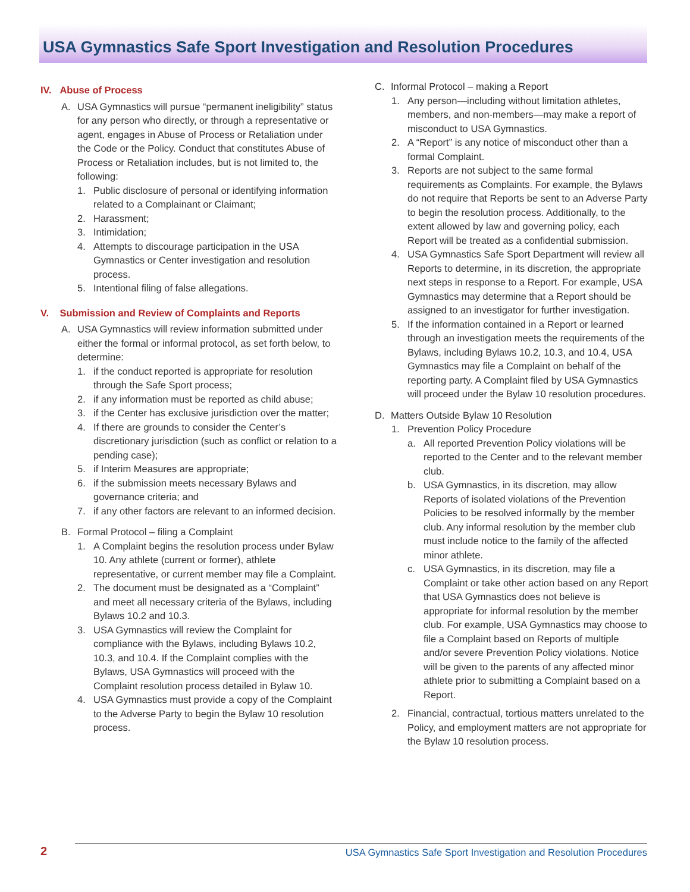USA Gymnastics Safe Sport Investigation and Resolution Procedures
IV. Abuse of Process
A. USA Gymnastics will pursue “permanent ineligibility” status for any person who directly, or through a representative or agent, engages in Abuse of Process or Retaliation under the Code or the Policy. Conduct that constitutes Abuse of Process or Retaliation includes, but is not limited to, the following:
1. Public disclosure of personal or identifying information related to a Complainant or Claimant;
2. Harassment;
3. Intimidation;
4. Attempts to discourage participation in the USA Gymnastics or Center investigation and resolution process.
5. Intentional filing of false allegations.
V. Submission and Review of Complaints and Reports
A. USA Gymnastics will review information submitted under either the formal or informal protocol, as set forth below, to determine:
1. if the conduct reported is appropriate for resolution through the Safe Sport process;
2. if any information must be reported as child abuse;
3. if the Center has exclusive jurisdiction over the matter;
4. If there are grounds to consider the Center’s discretionary jurisdiction (such as conflict or relation to a pending case);
5. if Interim Measures are appropriate;
6. if the submission meets necessary Bylaws and governance criteria; and
7. if any other factors are relevant to an informed decision.
B. Formal Protocol – filing a Complaint
1. A Complaint begins the resolution process under Bylaw 10. Any athlete (current or former), athlete representative, or current member may file a Complaint.
2. The document must be designated as a “Complaint” and meet all necessary criteria of the Bylaws, including Bylaws 10.2 and 10.3.
3. USA Gymnastics will review the Complaint for compliance with the Bylaws, including Bylaws 10.2, 10.3, and 10.4. If the Complaint complies with the Bylaws, USA Gymnastics will proceed with the Complaint resolution process detailed in Bylaw 10.
4. USA Gymnastics must provide a copy of the Complaint to the Adverse Party to begin the Bylaw 10 resolution process.
C. Informal Protocol – making a Report
1. Any person—including without limitation athletes, members, and non-members—may make a report of misconduct to USA Gymnastics.
2. A “Report” is any notice of misconduct other than a formal Complaint.
3. Reports are not subject to the same formal requirements as Complaints. For example, the Bylaws do not require that Reports be sent to an Adverse Party to begin the resolution process. Additionally, to the extent allowed by law and governing policy, each Report will be treated as a confidential submission.
4. USA Gymnastics Safe Sport Department will review all Reports to determine, in its discretion, the appropriate next steps in response to a Report. For example, USA Gymnastics may determine that a Report should be assigned to an investigator for further investigation.
5. If the information contained in a Report or learned through an investigation meets the requirements of the Bylaws, including Bylaws 10.2, 10.3, and 10.4, USA Gymnastics may file a Complaint on behalf of the reporting party. A Complaint filed by USA Gymnastics will proceed under the Bylaw 10 resolution procedures.
D. Matters Outside Bylaw 10 Resolution
1. Prevention Policy Procedure
a. All reported Prevention Policy violations will be reported to the Center and to the relevant member club.
b. USA Gymnastics, in its discretion, may allow Reports of isolated violations of the Prevention Policies to be resolved informally by the member club. Any informal resolution by the member club must include notice to the family of the affected minor athlete.
c. USA Gymnastics, in its discretion, may file a Complaint or take other action based on any Report that USA Gymnastics does not believe is appropriate for informal resolution by the member club. For example, USA Gymnastics may choose to file a Complaint based on Reports of multiple and/or severe Prevention Policy violations. Notice will be given to the parents of any affected minor athlete prior to submitting a Complaint based on a Report.
2. Financial, contractual, tortious matters unrelated to the Policy, and employment matters are not appropriate for the Bylaw 10 resolution process.
2 USA Gymnastics Safe Sport Investigation and Resolution Procedures